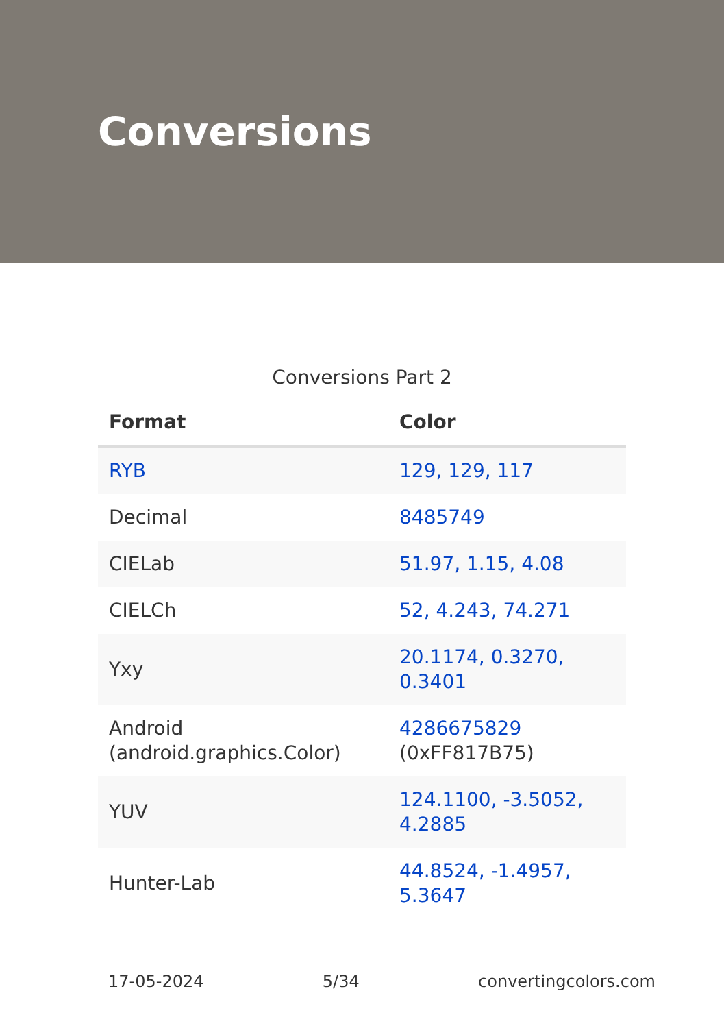Conversions
Conversions Part 2
| Format | Color |
| --- | --- |
| RYB | 129, 129, 117 |
| Decimal | 8485749 |
| CIELab | 51.97, 1.15, 4.08 |
| CIELCh | 52, 4.243, 74.271 |
| Yxy | 20.1174, 0.3270, 0.3401 |
| Android (android.graphics.Color) | 4286675829 (0xFF817B75) |
| YUV | 124.1100, -3.5052, 4.2885 |
| Hunter-Lab | 44.8524, -1.4957, 5.3647 |
17-05-2024 5/34 convertingcolors.com